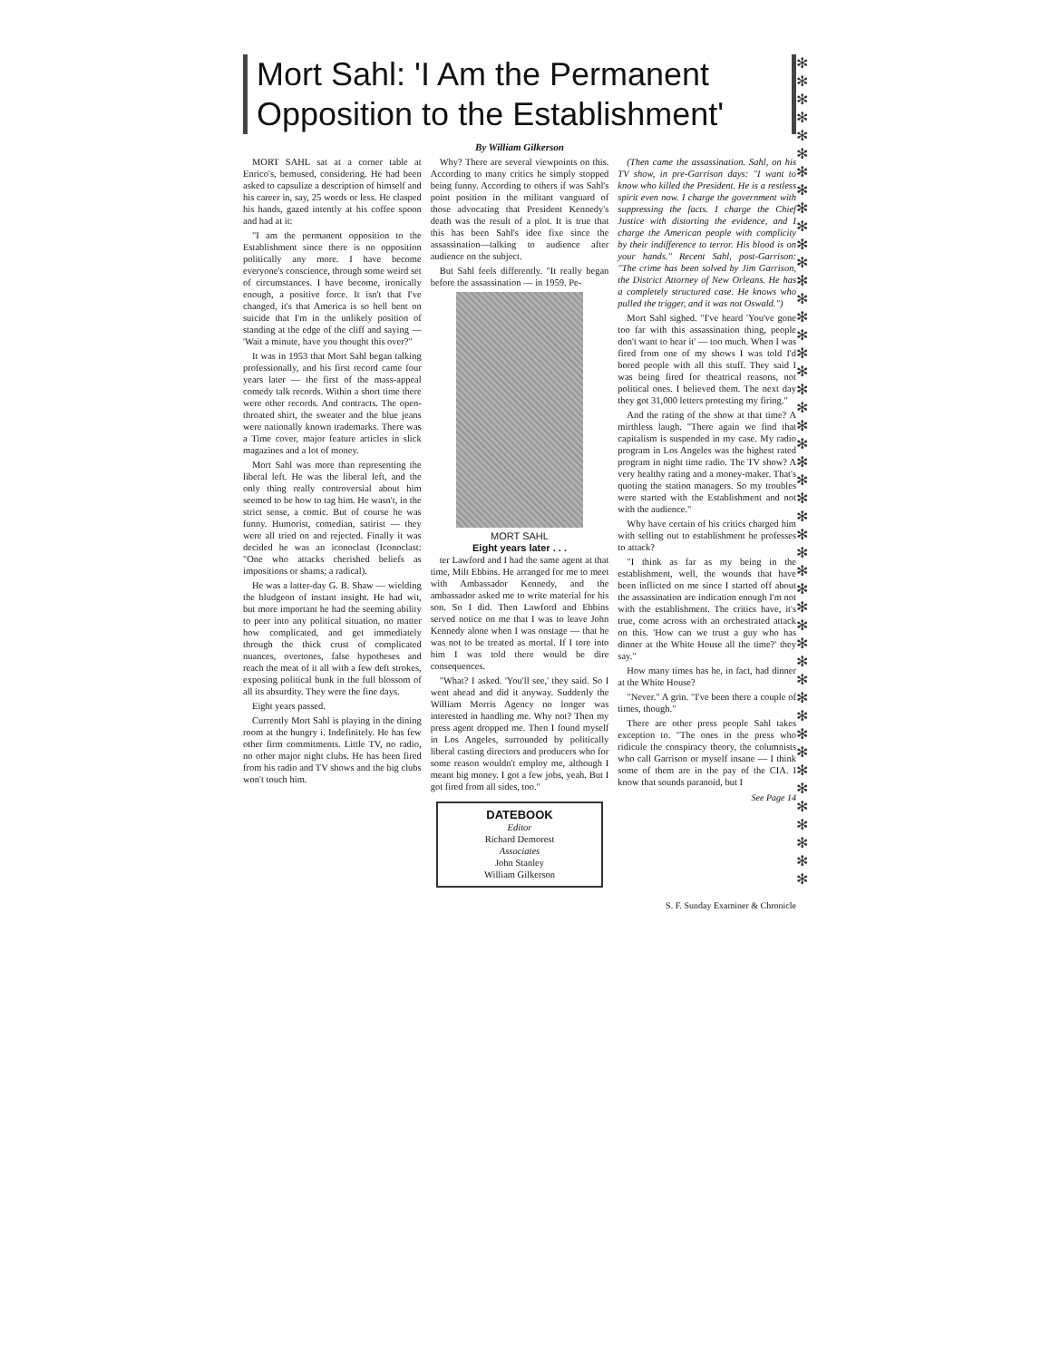Mort Sahl: 'I Am the Permanent Opposition to the Establishment'
By William Gilkerson
MORT SAHL sat at a corner table at Enrico's, bemused, considering. He had been asked to capsulize a description of himself and his career in, say, 25 words or less. He clasped his hands, gazed intently at his coffee spoon and had at it:
"I am the permanent opposition to the Establishment since there is no opposition politically any more. I have become everyone's conscience, through some weird set of circumstances. I have become, ironically enough, a positive force. It isn't that I've changed, it's that America is so hell bent on suicide that I'm in the unlikely position of standing at the edge of the cliff and saying — 'Wait a minute, have you thought this over?"
It was in 1953 that Mort Sahl began talking professionally, and his first record came four years later — the first of the mass-appeal comedy talk records. Within a short time there were other records. And contracts. The open-throated shirt, the sweater and the blue jeans were nationally known trademarks. There was a Time cover, major feature articles in slick magazines and a lot of money.
Mort Sahl was more than representing the liberal left. He was the liberal left, and the only thing really controversial about him seemed to be how to tag him. He wasn't, in the strict sense, a comic. But of course he was funny. Humorist, comedian, satirist — they were all tried on and rejected. Finally it was decided he was an iconoclast (Iconoclast: "One who attacks cherished beliefs as impositions or shams; a radical).
He was a latter-day G. B. Shaw — wielding the bludgeon of instant insight. He had wit, but more important he had the seeming ability to peer into any political situation, no matter how complicated, and get immediately through the thick crust of complicated nuances, overtones, false hypotheses and reach the meat of it all with a few deft strokes, exposing political bunk in the full blossom of all its absurdity. They were the fine days.
Eight years passed.
Currently Mort Sahl is playing in the dining room at the hungry i. Indefinitely. He has few other firm commitments. Little TV, no radio, no other major night clubs. He has been fired from his radio and TV shows and the big clubs won't touch him.
Why? There are several viewpoints on this. According to many critics he simply stopped being funny. According to others if was Sahl's point position in the militant vanguard of those advocating that President Kennedy's death was the result of a plot. It is true that this has been Sahl's idee fixe since the assassination—talking to audience after audience on the subject.
But Sahl feels differently. "It really began before the assassination — in 1959. Pe-
MORT SAHL
Eight years later . . .
ter Lawford and I had the same agent at that time, Milt Ebbins. He arranged for me to meet with Ambassador Kennedy, and the ambassador asked me to write material for his son. So I did. Then Lawford and Ebbins served notice on me that I was to leave John Kennedy alone when I was onstage — that he was not to be treated as mortal. If I tore into him I was told there would be dire consequences.
"What? I asked. 'You'll see,' they said. So I went ahead and did it anyway. Suddenly the William Morris Agency no longer was interested in handling me. Why not? Then my press agent dropped me. Then I found myself in Los Angeles, surrounded by politically liberal casting directors and producers who for some reason wouldn't employ me, although I meant big money. I got a few jobs, yeah. But I got fired from all sides, too."
DATEBOOK
Editor
Richard Demorest
Associates
John Stanley
William Gilkerson
(Then came the assassination. Sahl, on his TV show, in pre-Garrison days: "I want to know who killed the President. He is a restless spirit even now. I charge the government with suppressing the facts. I charge the Chief Justice with distorting the evidence, and I charge the American people with complicity by their indifference to terror. His blood is on your hands." Recent Sahl, post-Garrison: "The crime has been solved by Jim Garrison, the District Attorney of New Orleans. He has a completely structured case. He knows who pulled the trigger, and it was not Oswald.")
Mort Sahl sighed. "I've heard 'You've gone too far with this assassination thing, people don't want to hear it' — too much. When I was fired from one of my shows I was told I'd bored people with all this stuff. They said I was being fired for theatrical reasons, not political ones. I believed them. The next day they got 31,000 letters protesting my firing."
And the rating of the show at that time? A mirthless laugh. "There again we find that capitalism is suspended in my case. My radio program in Los Angeles was the highest rated program in night time radio. The TV show? A very healthy rating and a money-maker. That's quoting the station managers. So my troubles were started with the Establishment and not with the audience."
Why have certain of his critics charged him with selling out to establishment he professes to attack?
"I think as far as my being in the establishment, well, the wounds that have been inflicted on me since I started off about the assassination are indication enough I'm not with the establishment. The critics have, it's true, come across with an orchestrated attack on this. 'How can we trust a guy who has dinner at the White House all the time?' they say."
How many times has he, in fact, had dinner at the White House?
"Never." A grin. "I've been there a couple of times, though."
There are other press people Sahl takes exception to. "The ones in the press who ridicule the conspiracy theory, the columnists who call Garrison or myself insane — I think some of them are in the pay of the CIA. I know that sounds paranoid, but I
See Page 14
S. F. Sunday Examiner & Chronicle
✻ ✻ ✻ ✻ ✻ ✻ ✻ ✻ ✻ ✻ ✻ ✻ ✻ ✻ ✻ ✻ ✻ ✻ ✻ ✻ ✻ ✻ ✻ ✻ ✻ ✻ ✻ ✻ ✻ ✻ ✻ ✻ ✻ ✻ ✻ ✻ ✻ ✻ ✻ ✻ ✻ ✻ ✻ ✻ ✻ ✻